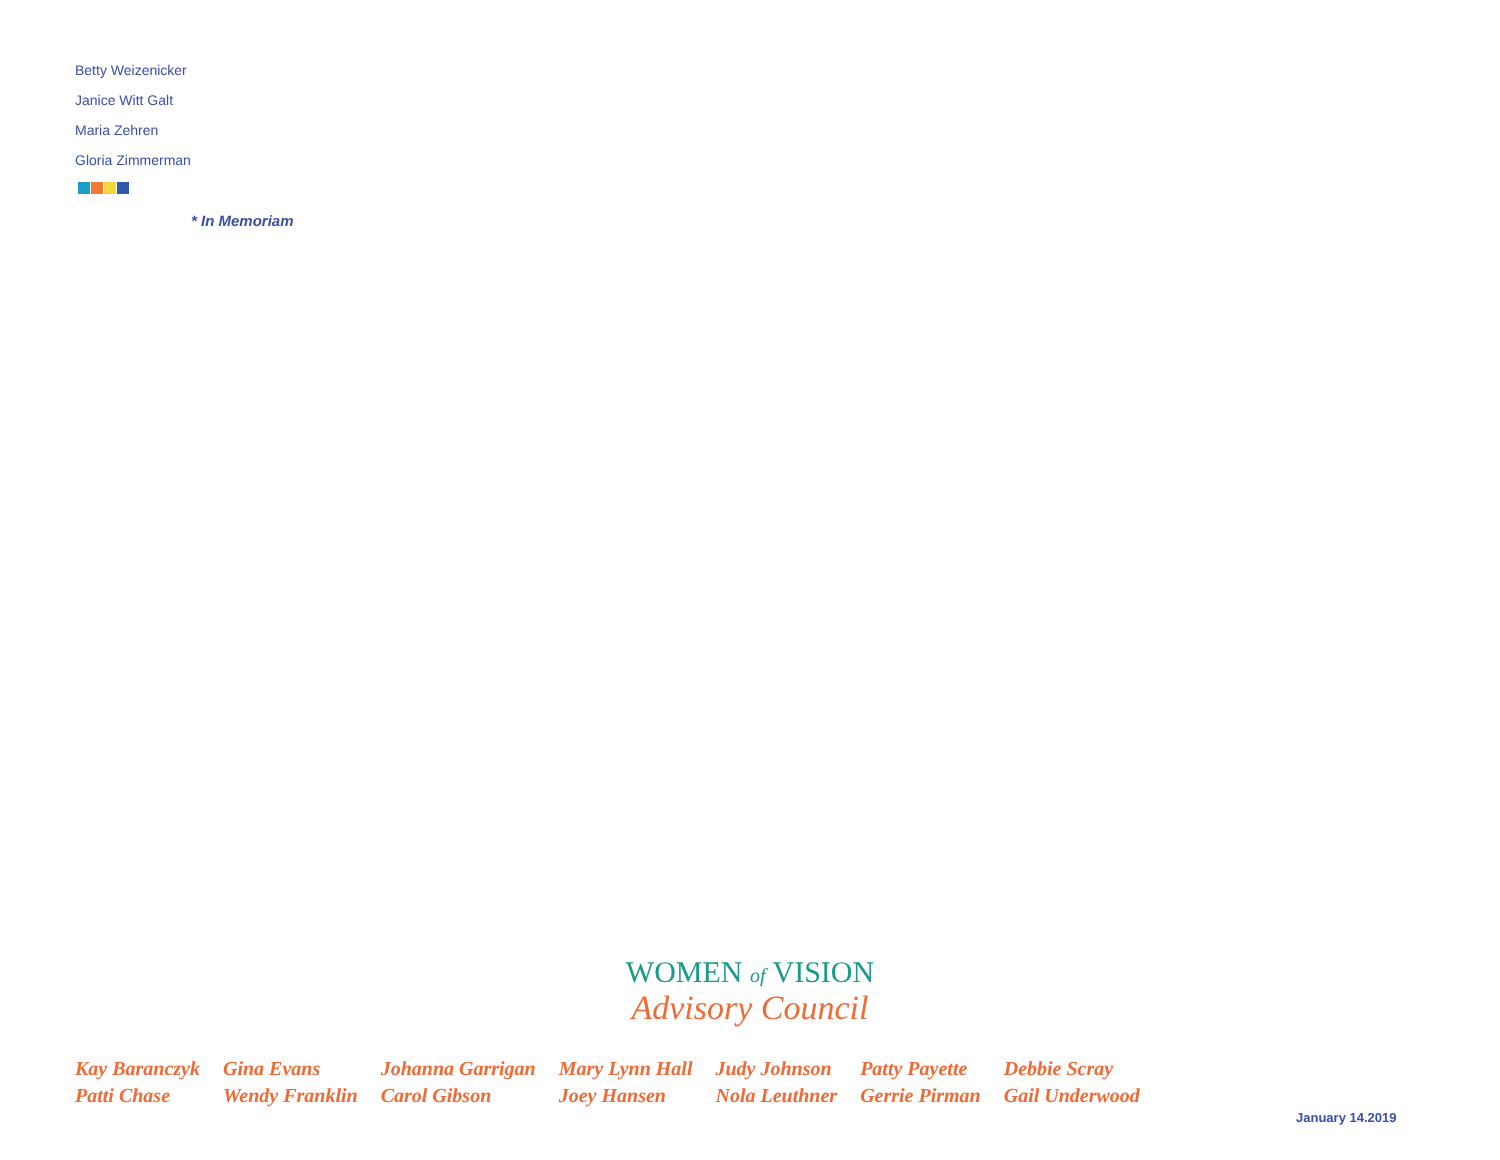Betty Weizenicker
Janice Witt Galt
Maria Zehren
Gloria Zimmerman
* In Memoriam
WOMEN of VISION
Advisory Council
| Kay Baranczyk | Gina Evans | Johanna Garrigan | Mary Lynn Hall | Judy Johnson | Patty Payette | Debbie Scray |
| Patti Chase | Wendy Franklin | Carol Gibson | Joey Hansen | Nola Leuthner | Gerrie Pirman | Gail Underwood |
January 14.2019